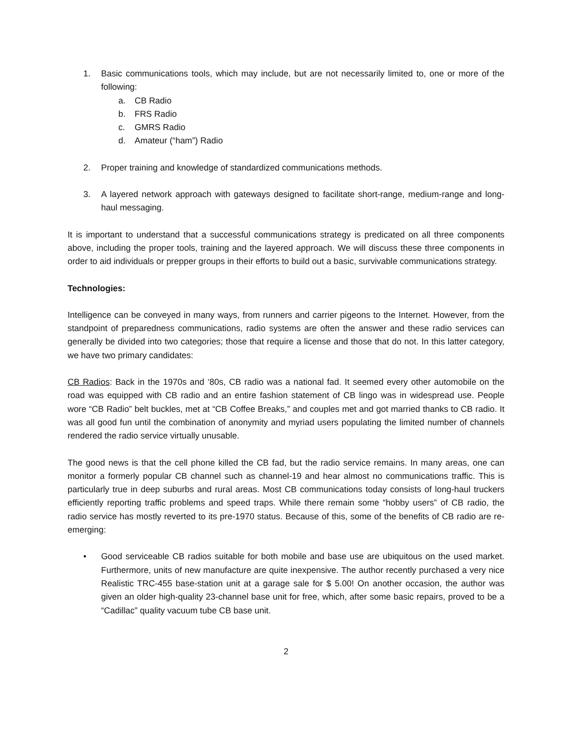1. Basic communications tools, which may include, but are not necessarily limited to, one or more of the following:
a. CB Radio
b. FRS Radio
c. GMRS Radio
d. Amateur (“ham”) Radio
2. Proper training and knowledge of standardized communications methods.
3. A layered network approach with gateways designed to facilitate short-range, medium-range and long-haul messaging.
It is important to understand that a successful communications strategy is predicated on all three components above, including the proper tools, training and the layered approach. We will discuss these three components in order to aid individuals or prepper groups in their efforts to build out a basic, survivable communications strategy.
Technologies:
Intelligence can be conveyed in many ways, from runners and carrier pigeons to the Internet. However, from the standpoint of preparedness communications, radio systems are often the answer and these radio services can generally be divided into two categories; those that require a license and those that do not. In this latter category, we have two primary candidates:
CB Radios: Back in the 1970s and ‘80s, CB radio was a national fad. It seemed every other automobile on the road was equipped with CB radio and an entire fashion statement of CB lingo was in widespread use. People wore “CB Radio” belt buckles, met at “CB Coffee Breaks,” and couples met and got married thanks to CB radio. It was all good fun until the combination of anonymity and myriad users populating the limited number of channels rendered the radio service virtually unusable.
The good news is that the cell phone killed the CB fad, but the radio service remains. In many areas, one can monitor a formerly popular CB channel such as channel-19 and hear almost no communications traffic. This is particularly true in deep suburbs and rural areas. Most CB communications today consists of long-haul truckers efficiently reporting traffic problems and speed traps. While there remain some “hobby users” of CB radio, the radio service has mostly reverted to its pre-1970 status. Because of this, some of the benefits of CB radio are re-emerging:
• Good serviceable CB radios suitable for both mobile and base use are ubiquitous on the used market. Furthermore, units of new manufacture are quite inexpensive. The author recently purchased a very nice Realistic TRC-455 base-station unit at a garage sale for $ 5.00! On another occasion, the author was given an older high-quality 23-channel base unit for free, which, after some basic repairs, proved to be a “Cadillac” quality vacuum tube CB base unit.
2